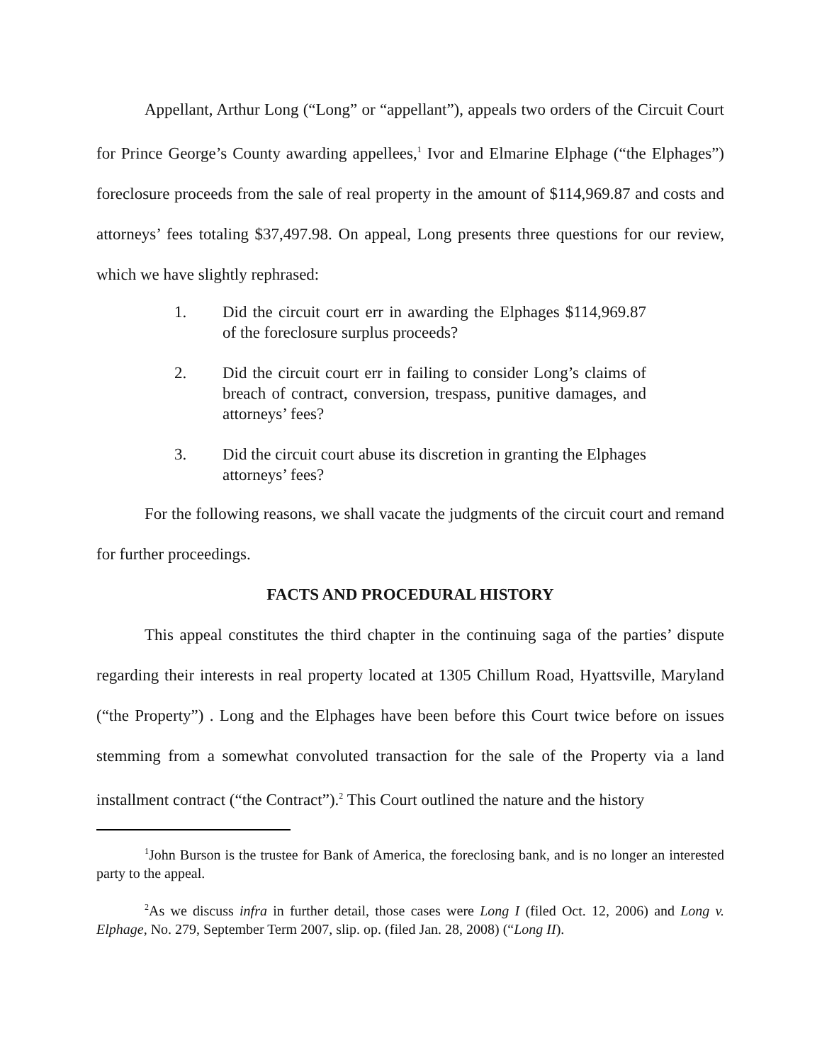Appellant, Arthur Long (“Long” or “appellant”), appeals two orders of the Circuit Court for Prince George’s County awarding appellees,<sup>1</sup> Ivor and Elmarine Elphage (“the Elphages”) foreclosure proceeds from the sale of real property in the amount of $114,969.87 and costs and attorneys’ fees totaling $37,497.98. On appeal, Long presents three questions for our review, which we have slightly rephrased:
1. Did the circuit court err in awarding the Elphages $114,969.87 of the foreclosure surplus proceeds?
2. Did the circuit court err in failing to consider Long’s claims of breach of contract, conversion, trespass, punitive damages, and attorneys’ fees?
3. Did the circuit court abuse its discretion in granting the Elphages attorneys’ fees?
For the following reasons, we shall vacate the judgments of the circuit court and remand for further proceedings.
FACTS AND PROCEDURAL HISTORY
This appeal constitutes the third chapter in the continuing saga of the parties’ dispute regarding their interests in real property located at 1305 Chillum Road, Hyattsville, Maryland (“the Property”) . Long and the Elphages have been before this Court twice before on issues stemming from a somewhat convoluted transaction for the sale of the Property via a land installment contract (“the Contract”).<sup>2</sup> This Court outlined the nature and the history
<sup>1</sup> John Burson is the trustee for Bank of America, the foreclosing bank, and is no longer an interested party to the appeal.
<sup>2</sup> As we discuss infra in further detail, those cases were Long I (filed Oct. 12, 2006) and Long v. Elphage, No. 279, September Term 2007, slip. op. (filed Jan. 28, 2008) (“Long II).